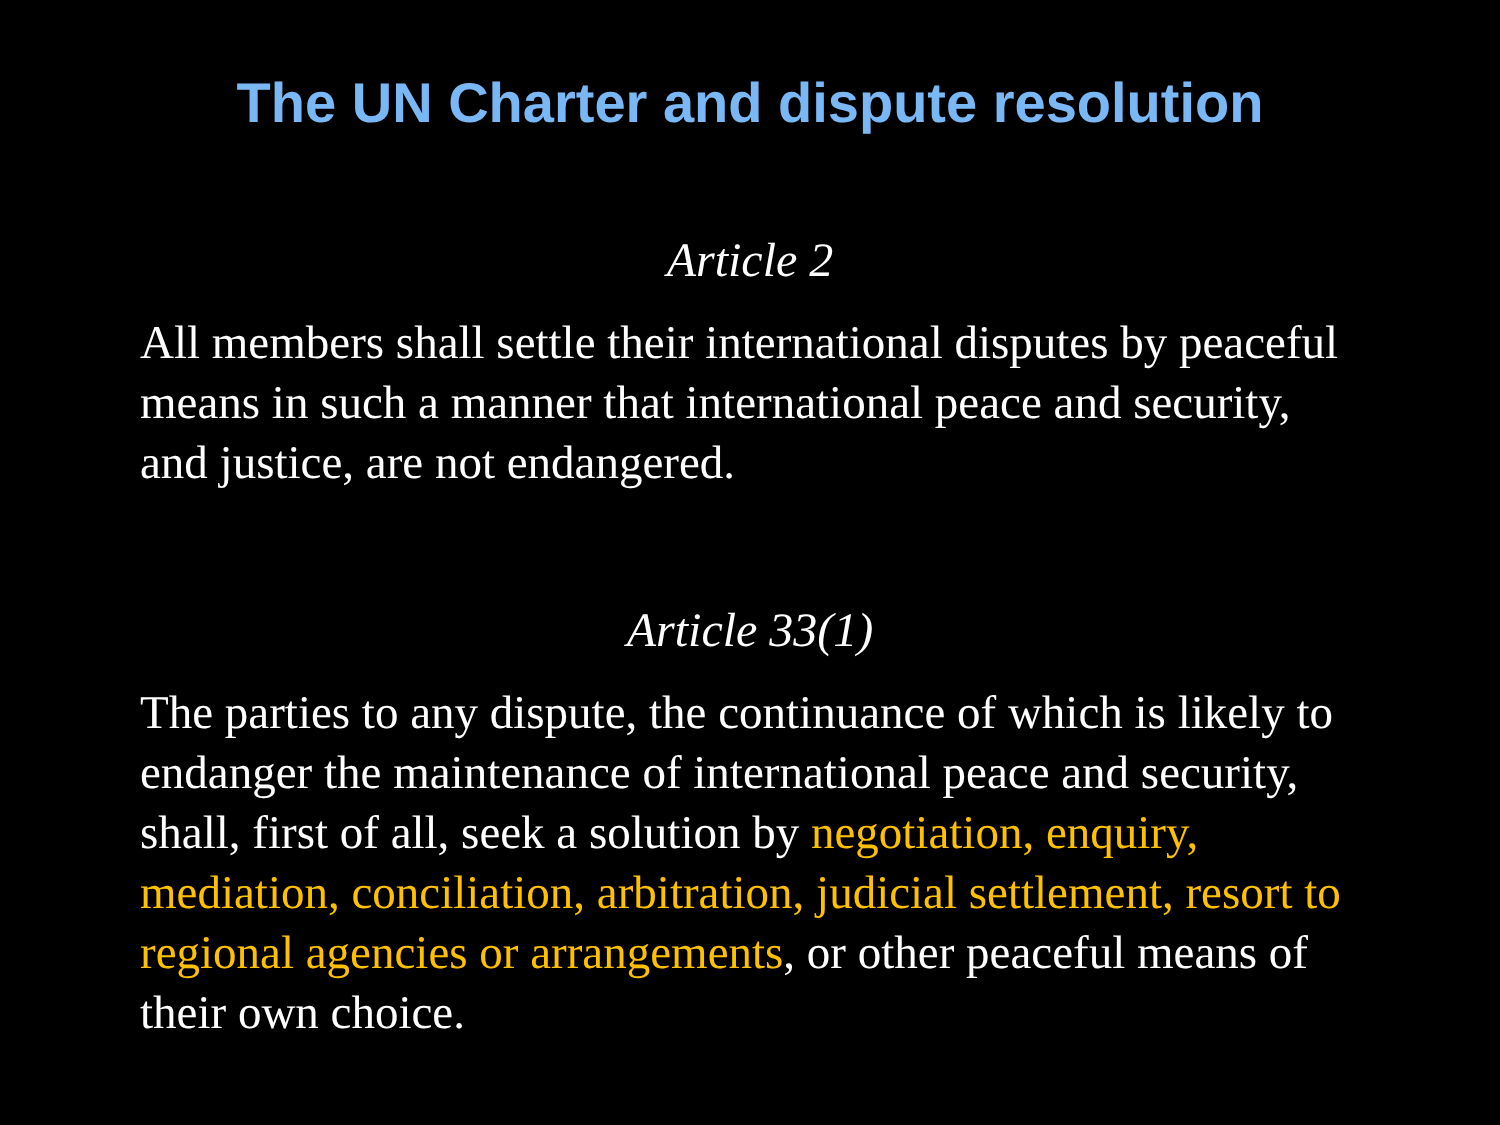The UN Charter and dispute resolution
Article 2
All members shall settle their international disputes by peaceful means in such a manner that international peace and security, and justice, are not endangered.
Article 33(1)
The parties to any dispute, the continuance of which is likely to endanger the maintenance of international peace and security, shall, first of all, seek a solution by negotiation, enquiry, mediation, conciliation, arbitration, judicial settlement, resort to regional agencies or arrangements, or other peaceful means of their own choice.